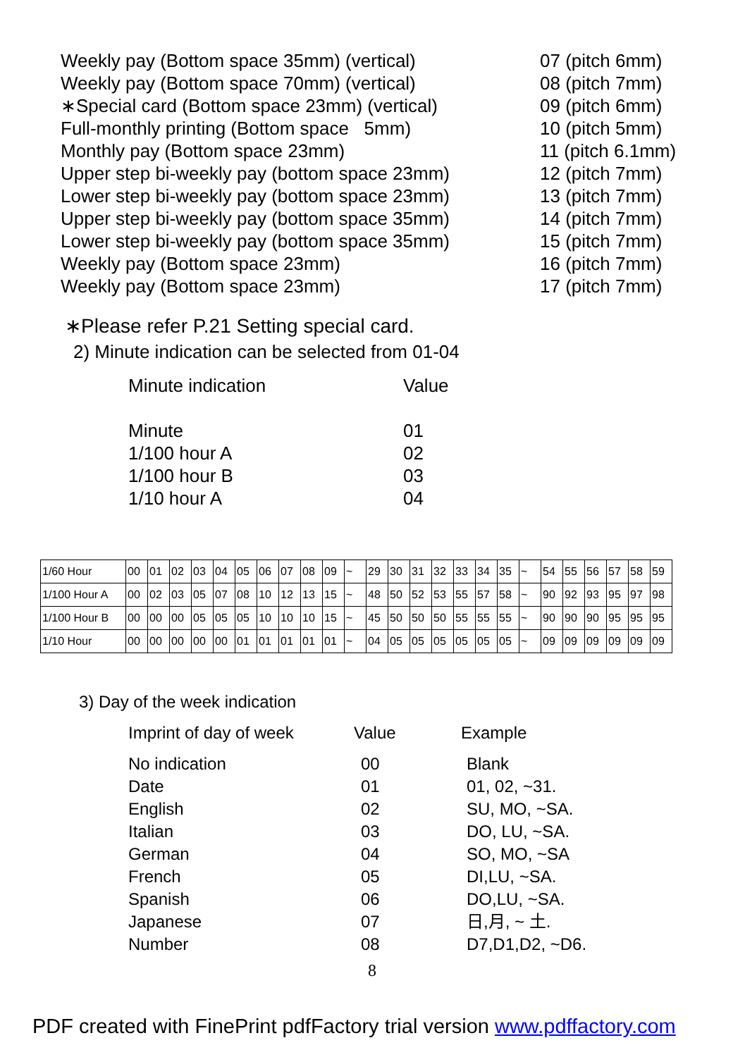Weekly pay (Bottom space 35mm) (vertical) 07 (pitch 6mm)
Weekly pay (Bottom space 70mm) (vertical) 08 (pitch 7mm)
∗Special card (Bottom space 23mm) (vertical)
09 (pitch 6mm)
Full-monthly printing (Bottom space 5mm) 10 (pitch 5mm)
Monthly pay (Bottom space 23mm) 11 (pitch 6.1mm)
Upper step bi-weekly pay (bottom space 23mm)
12 (pitch 7mm)
Lower step bi-weekly pay (bottom space 23mm)
13 (pitch 7mm)
Upper step bi-weekly pay (bottom space 35mm)
14 (pitch 7mm)
Lower step bi-weekly pay (bottom space 35mm)
15 (pitch 7mm)
Weekly pay (Bottom space 23mm) 16 (pitch 7mm)
Weekly pay (Bottom space 23mm) 17 (pitch 7mm)
∗Please refer P.21 Setting special card.
2) Minute indication can be selected from 01-04
Minute indication Value
Minute 01
1/100 hour A 02
1/100 hour B 03
1/10 hour A 04
| 1/60 Hour | 00 | 01 | 02 | 03 | 04 | 05 | 06 | 07 | 08 | 09 | ~ | 29 | 30 | 31 | 32 | 33 | 34 | 35 | ~ | 54 | 55 | 56 | 57 | 58 | 59 |
| 1/100 Hour A | 00 | 02 | 03 | 05 | 07 | 08 | 10 | 12 | 13 | 15 | ~ | 48 | 50 | 52 | 53 | 55 | 57 | 58 | ~ | 90 | 92 | 93 | 95 | 97 | 98 |
| 1/100 Hour B | 00 | 00 | 00 | 05 | 05 | 05 | 10 | 10 | 10 | 15 | ~ | 45 | 50 | 50 | 50 | 55 | 55 | 55 | ~ | 90 | 90 | 90 | 95 | 95 | 95 |
| 1/10 Hour | 00 | 00 | 00 | 00 | 00 | 01 | 01 | 01 | 01 | 01 | ~ | 04 | 05 | 05 | 05 | 05 | 05 | 05 | ~ | 09 | 09 | 09 | 09 | 09 | 09 |
3) Day of the week indication
Imprint of day of week Value Example
No indication 00 Blank
Date 01 01, 02, ~31.
English 02 SU, MO, ~SA.
Italian 03 DO, LU, ~SA.
German 04 SO, MO, ~SA
French 05 DI,LU, ~SA.
Spanish 06 DO,LU, ~SA.
Japanese 07 日,月, ~ 土.
Number 08 D7,D1,D2, ~D6.
8
PDF created with FinePrint pdfFactory trial version www.pdffactory.com